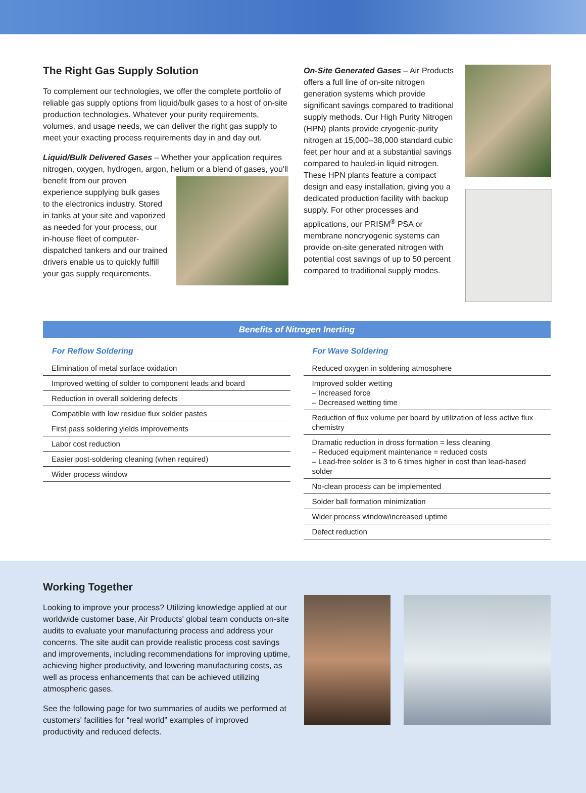The Right Gas Supply Solution
To complement our technologies, we offer the complete portfolio of reliable gas supply options from liquid/bulk gases to a host of on-site production technologies. Whatever your purity requirements, volumes, and usage needs, we can deliver the right gas supply to meet your exacting process requirements day in and day out.
Liquid/Bulk Delivered Gases – Whether your application requires nitrogen, oxygen, hydrogen, argon, helium or a blend of gases, you'll
benefit from our proven experience supplying bulk gases to the electronics industry. Stored in tanks at your site and vaporized as needed for your process, our in-house fleet of computer-dispatched tankers and our trained drivers enable us to quickly fulfill your gas supply requirements.
On-Site Generated Gases – Air Products offers a full line of on-site nitrogen generation systems which provide significant savings compared to traditional supply methods. Our High Purity Nitrogen (HPN) plants provide cryogenic-purity nitrogen at 15,000–38,000 standard cubic feet per hour and at a substantial savings compared to hauled-in liquid nitrogen. These HPN plants feature a compact design and easy installation, giving you a dedicated production facility with backup supply. For other processes and applications, our PRISM<sup>®</sup> PSA or membrane noncryogenic systems can provide on-site generated nitrogen with potential cost savings of up to 50 percent compared to traditional supply modes.
Benefits of Nitrogen Inerting
For Reflow Soldering
| Elimination of metal surface oxidation |
| Improved wetting of solder to component leads and board |
| Reduction in overall soldering defects |
| Compatible with low residue flux solder pastes |
| First pass soldering yields improvements |
| Labor cost reduction |
| Easier post-soldering cleaning (when required) |
| Wider process window |
For Wave Soldering
| Reduced oxygen in soldering atmosphere |
| Improved solder wetting – Increased force – Decreased wetting time |
| Reduction of flux volume per board by utilization of less active flux chemistry |
| Dramatic reduction in dross formation = less cleaning – Reduced equipment maintenance = reduced costs – Lead-free solder is 3 to 6 times higher in cost than lead-based solder |
| No-clean process can be implemented |
| Solder ball formation minimization |
| Wider process window/increased uptime |
| Defect reduction |
Working Together
Looking to improve your process? Utilizing knowledge applied at our worldwide customer base, Air Products' global team conducts on-site audits to evaluate your manufacturing process and address your concerns. The site audit can provide realistic process cost savings and improvements, including recommendations for improving uptime, achieving higher productivity, and lowering manufacturing costs, as well as process enhancements that can be achieved utilizing atmospheric gases.
See the following page for two summaries of audits we performed at customers' facilities for “real world” examples of improved productivity and reduced defects.